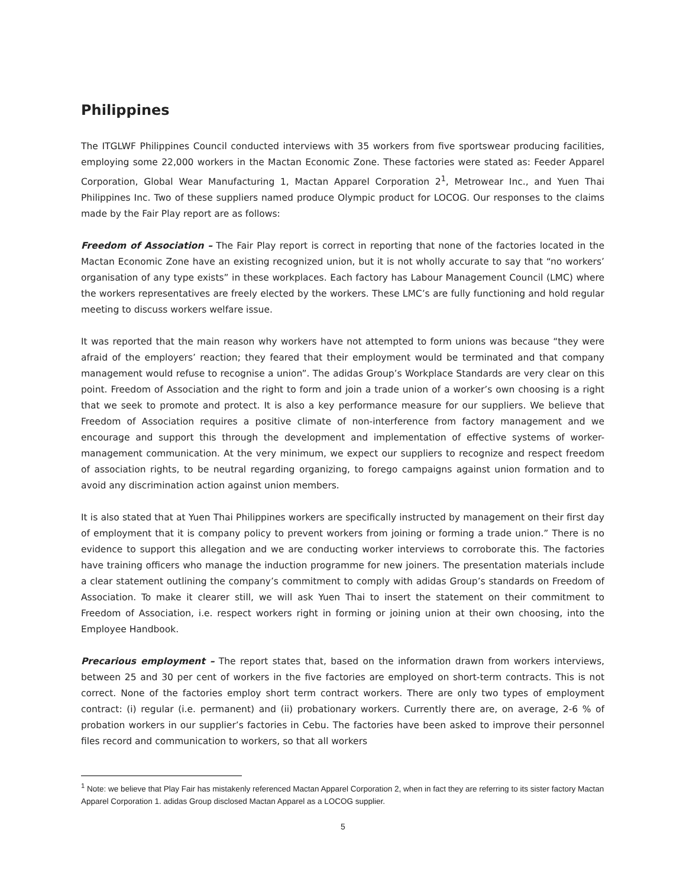Philippines
The ITGLWF Philippines Council conducted interviews with 35 workers from five sportswear producing facilities, employing some 22,000 workers in the Mactan Economic Zone. These factories were stated as: Feeder Apparel Corporation, Global Wear Manufacturing 1, Mactan Apparel Corporation 2<sup>1</sup>, Metrowear Inc., and Yuen Thai Philippines Inc. Two of these suppliers named produce Olympic product for LOCOG. Our responses to the claims made by the Fair Play report are as follows:
Freedom of Association – The Fair Play report is correct in reporting that none of the factories located in the Mactan Economic Zone have an existing recognized union, but it is not wholly accurate to say that “no workers’ organisation of any type exists” in these workplaces. Each factory has Labour Management Council (LMC) where the workers representatives are freely elected by the workers. These LMC’s are fully functioning and hold regular meeting to discuss workers welfare issue.
It was reported that the main reason why workers have not attempted to form unions was because “they were afraid of the employers’ reaction; they feared that their employment would be terminated and that company management would refuse to recognise a union”. The adidas Group’s Workplace Standards are very clear on this point. Freedom of Association and the right to form and join a trade union of a worker’s own choosing is a right that we seek to promote and protect. It is also a key performance measure for our suppliers. We believe that Freedom of Association requires a positive climate of non-interference from factory management and we encourage and support this through the development and implementation of effective systems of worker-management communication. At the very minimum, we expect our suppliers to recognize and respect freedom of association rights, to be neutral regarding organizing, to forego campaigns against union formation and to avoid any discrimination action against union members.
It is also stated that at Yuen Thai Philippines workers are specifically instructed by management on their first day of employment that it is company policy to prevent workers from joining or forming a trade union.” There is no evidence to support this allegation and we are conducting worker interviews to corroborate this. The factories have training officers who manage the induction programme for new joiners. The presentation materials include a clear statement outlining the company’s commitment to comply with adidas Group’s standards on Freedom of Association. To make it clearer still, we will ask Yuen Thai to insert the statement on their commitment to Freedom of Association, i.e. respect workers right in forming or joining union at their own choosing, into the Employee Handbook.
Precarious employment – The report states that, based on the information drawn from workers interviews, between 25 and 30 per cent of workers in the five factories are employed on short-term contracts. This is not correct. None of the factories employ short term contract workers. There are only two types of employment contract: (i) regular (i.e. permanent) and (ii) probationary workers. Currently there are, on average, 2-6 % of probation workers in our supplier’s factories in Cebu. The factories have been asked to improve their personnel files record and communication to workers, so that all workers
<sup>1</sup> Note: we believe that Play Fair has mistakenly referenced Mactan Apparel Corporation 2, when in fact they are referring to its sister factory Mactan Apparel Corporation 1. adidas Group disclosed Mactan Apparel as a LOCOG supplier.
5